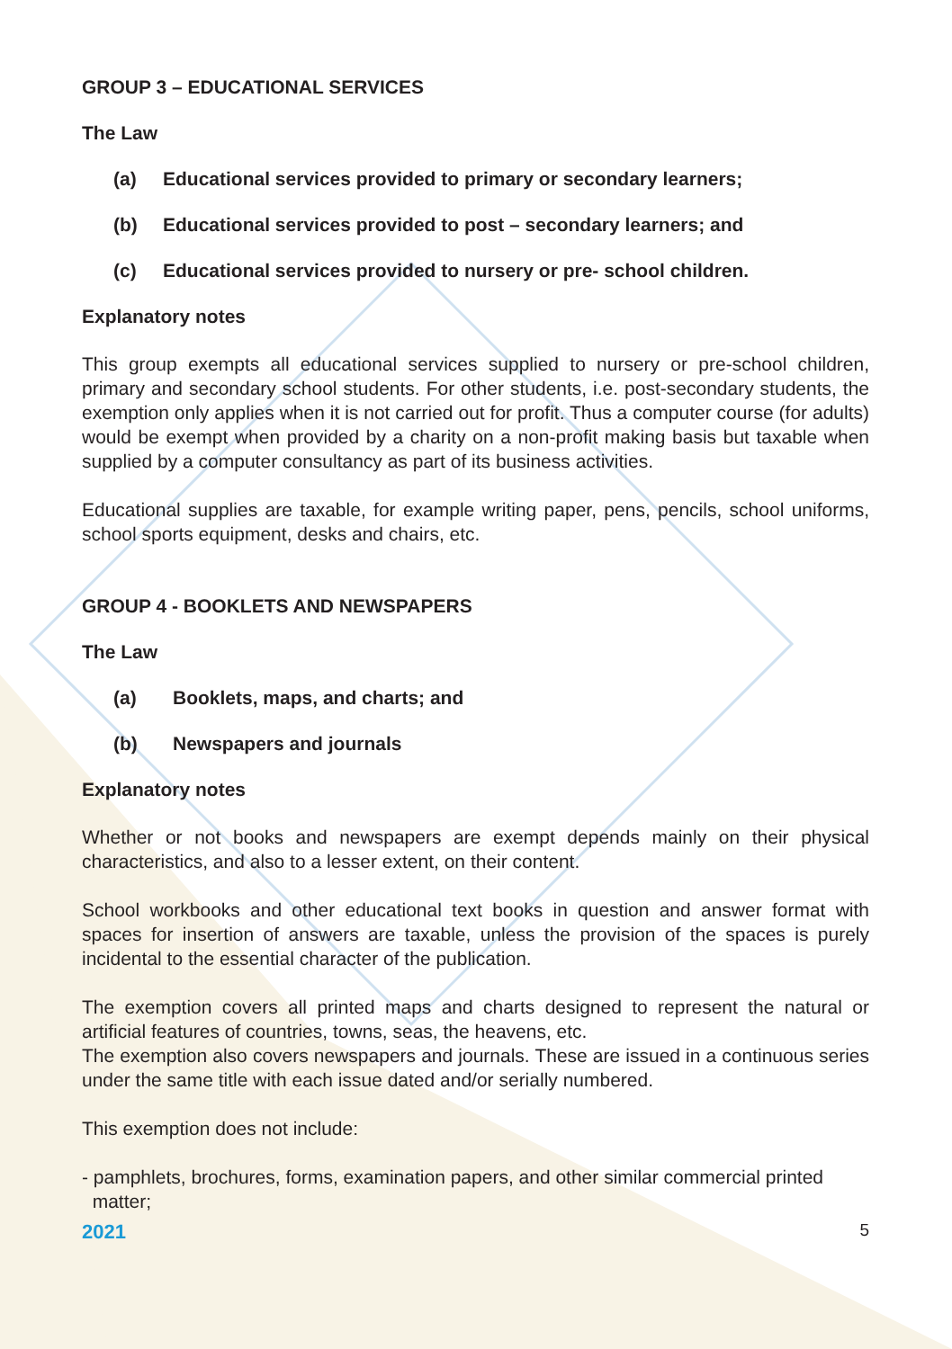GROUP 3 – EDUCATIONAL SERVICES
The Law
(a) Educational services provided to primary or secondary learners;
(b) Educational services provided to post – secondary learners; and
(c) Educational services provided to nursery or pre- school children.
Explanatory notes
This group exempts all educational services supplied to nursery or pre-school children, primary and secondary school students. For other students, i.e. post-secondary students, the exemption only applies when it is not carried out for profit. Thus a computer course (for adults) would be exempt when provided by a charity on a non-profit making basis but taxable when supplied by a computer consultancy as part of its business activities.
Educational supplies are taxable, for example writing paper, pens, pencils, school uniforms, school sports equipment, desks and chairs, etc.
GROUP 4 - BOOKLETS AND NEWSPAPERS
The Law
(a) Booklets, maps, and charts; and
(b) Newspapers and journals
Explanatory notes
Whether or not books and newspapers are exempt depends mainly on their physical characteristics, and also to a lesser extent, on their content.
School workbooks and other educational text books in question and answer format with spaces for insertion of answers are taxable, unless the provision of the spaces is purely incidental to the essential character of the publication.
The exemption covers all printed maps and charts designed to represent the natural or artificial features of countries, towns, seas, the heavens, etc.
The exemption also covers newspapers and journals. These are issued in a continuous series under the same title with each issue dated and/or serially numbered.
This exemption does not include:
- pamphlets, brochures, forms, examination papers, and other similar commercial printed
matter;
2021 5